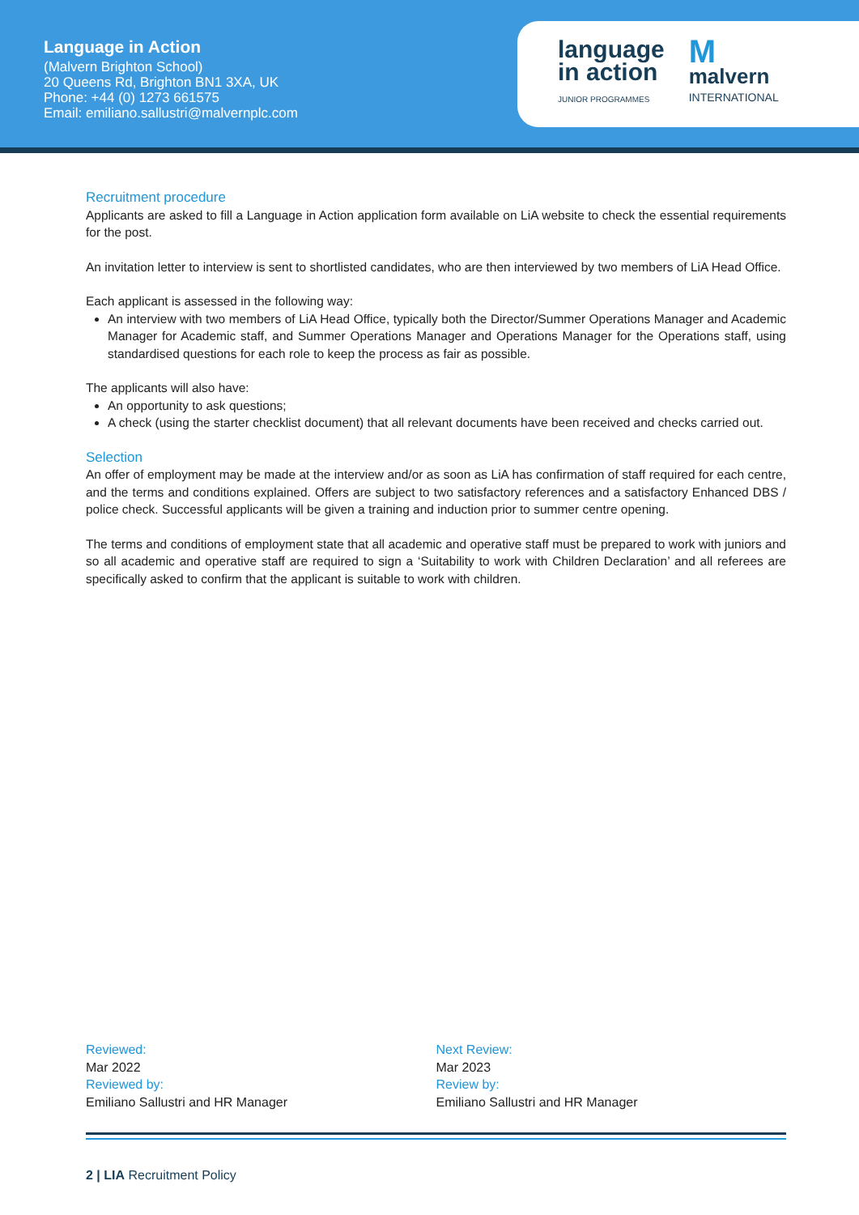Language in Action
(Malvern Brighton School)
20 Queens Rd, Brighton BN1 3XA, UK
Phone: +44 (0) 1273 661575
Email: emiliano.sallustri@malvernplc.com
language
in action
JUNIOR PROGRAMMES
M
malvern
INTERNATIONAL
Recruitment procedure
Applicants are asked to fill a Language in Action application form available on LiA website to check the essential requirements for the post.
An invitation letter to interview is sent to shortlisted candidates, who are then interviewed by two members of LiA Head Office.
Each applicant is assessed in the following way:
An interview with two members of LiA Head Office, typically both the Director/Summer Operations Manager and Academic Manager for Academic staff, and Summer Operations Manager and Operations Manager for the Operations staff, using standardised questions for each role to keep the process as fair as possible.
The applicants will also have:
An opportunity to ask questions;
A check (using the starter checklist document) that all relevant documents have been received and checks carried out.
Selection
An offer of employment may be made at the interview and/or as soon as LiA has confirmation of staff required for each centre, and the terms and conditions explained. Offers are subject to two satisfactory references and a satisfactory Enhanced DBS / police check. Successful applicants will be given a training and induction prior to summer centre opening.
The terms and conditions of employment state that all academic and operative staff must be prepared to work with juniors and so all academic and operative staff are required to sign a ‘Suitability to work with Children Declaration’ and all referees are specifically asked to confirm that the applicant is suitable to work with children.
Reviewed:
Mar 2022
Reviewed by:
Emiliano Sallustri and HR Manager
Next Review:
Mar 2023
Review by:
Emiliano Sallustri and HR Manager
2 | LIA Recruitment Policy